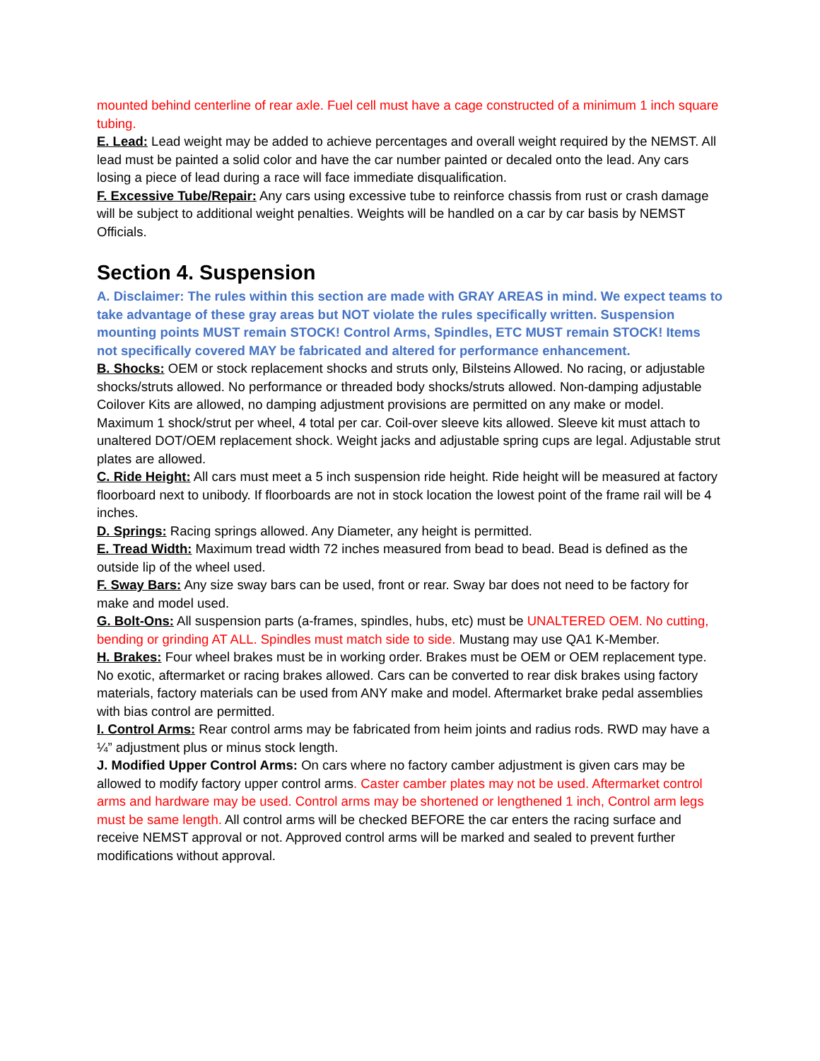mounted behind centerline of rear axle. Fuel cell must have a cage constructed of a minimum 1 inch square tubing.
E. Lead: Lead weight may be added to achieve percentages and overall weight required by the NEMST. All lead must be painted a solid color and have the car number painted or decaled onto the lead. Any cars losing a piece of lead during a race will face immediate disqualification.
F. Excessive Tube/Repair: Any cars using excessive tube to reinforce chassis from rust or crash damage will be subject to additional weight penalties. Weights will be handled on a car by car basis by NEMST Officials.
Section 4. Suspension
A. Disclaimer: The rules within this section are made with GRAY AREAS in mind. We expect teams to take advantage of these gray areas but NOT violate the rules specifically written. Suspension mounting points MUST remain STOCK! Control Arms, Spindles, ETC MUST remain STOCK! Items not specifically covered MAY be fabricated and altered for performance enhancement.
B. Shocks: OEM or stock replacement shocks and struts only, Bilsteins Allowed. No racing, or adjustable shocks/struts allowed. No performance or threaded body shocks/struts allowed. Non-damping adjustable Coilover Kits are allowed, no damping adjustment provisions are permitted on any make or model. Maximum 1 shock/strut per wheel, 4 total per car. Coil-over sleeve kits allowed. Sleeve kit must attach to unaltered DOT/OEM replacement shock. Weight jacks and adjustable spring cups are legal. Adjustable strut plates are allowed.
C. Ride Height: All cars must meet a 5 inch suspension ride height. Ride height will be measured at factory floorboard next to unibody. If floorboards are not in stock location the lowest point of the frame rail will be 4 inches.
D. Springs: Racing springs allowed. Any Diameter, any height is permitted.
E. Tread Width: Maximum tread width 72 inches measured from bead to bead. Bead is defined as the outside lip of the wheel used.
F. Sway Bars: Any size sway bars can be used, front or rear. Sway bar does not need to be factory for make and model used.
G. Bolt-Ons: All suspension parts (a-frames, spindles, hubs, etc) must be UNALTERED OEM. No cutting, bending or grinding AT ALL. Spindles must match side to side. Mustang may use QA1 K-Member.
H. Brakes: Four wheel brakes must be in working order. Brakes must be OEM or OEM replacement type. No exotic, aftermarket or racing brakes allowed. Cars can be converted to rear disk brakes using factory materials, factory materials can be used from ANY make and model. Aftermarket brake pedal assemblies with bias control are permitted.
I. Control Arms: Rear control arms may be fabricated from heim joints and radius rods. RWD may have a ¼” adjustment plus or minus stock length.
J. Modified Upper Control Arms: On cars where no factory camber adjustment is given cars may be allowed to modify factory upper control arms. Caster camber plates may not be used. Aftermarket control arms and hardware may be used. Control arms may be shortened or lengthened 1 inch, Control arm legs must be same length. All control arms will be checked BEFORE the car enters the racing surface and receive NEMST approval or not. Approved control arms will be marked and sealed to prevent further modifications without approval.